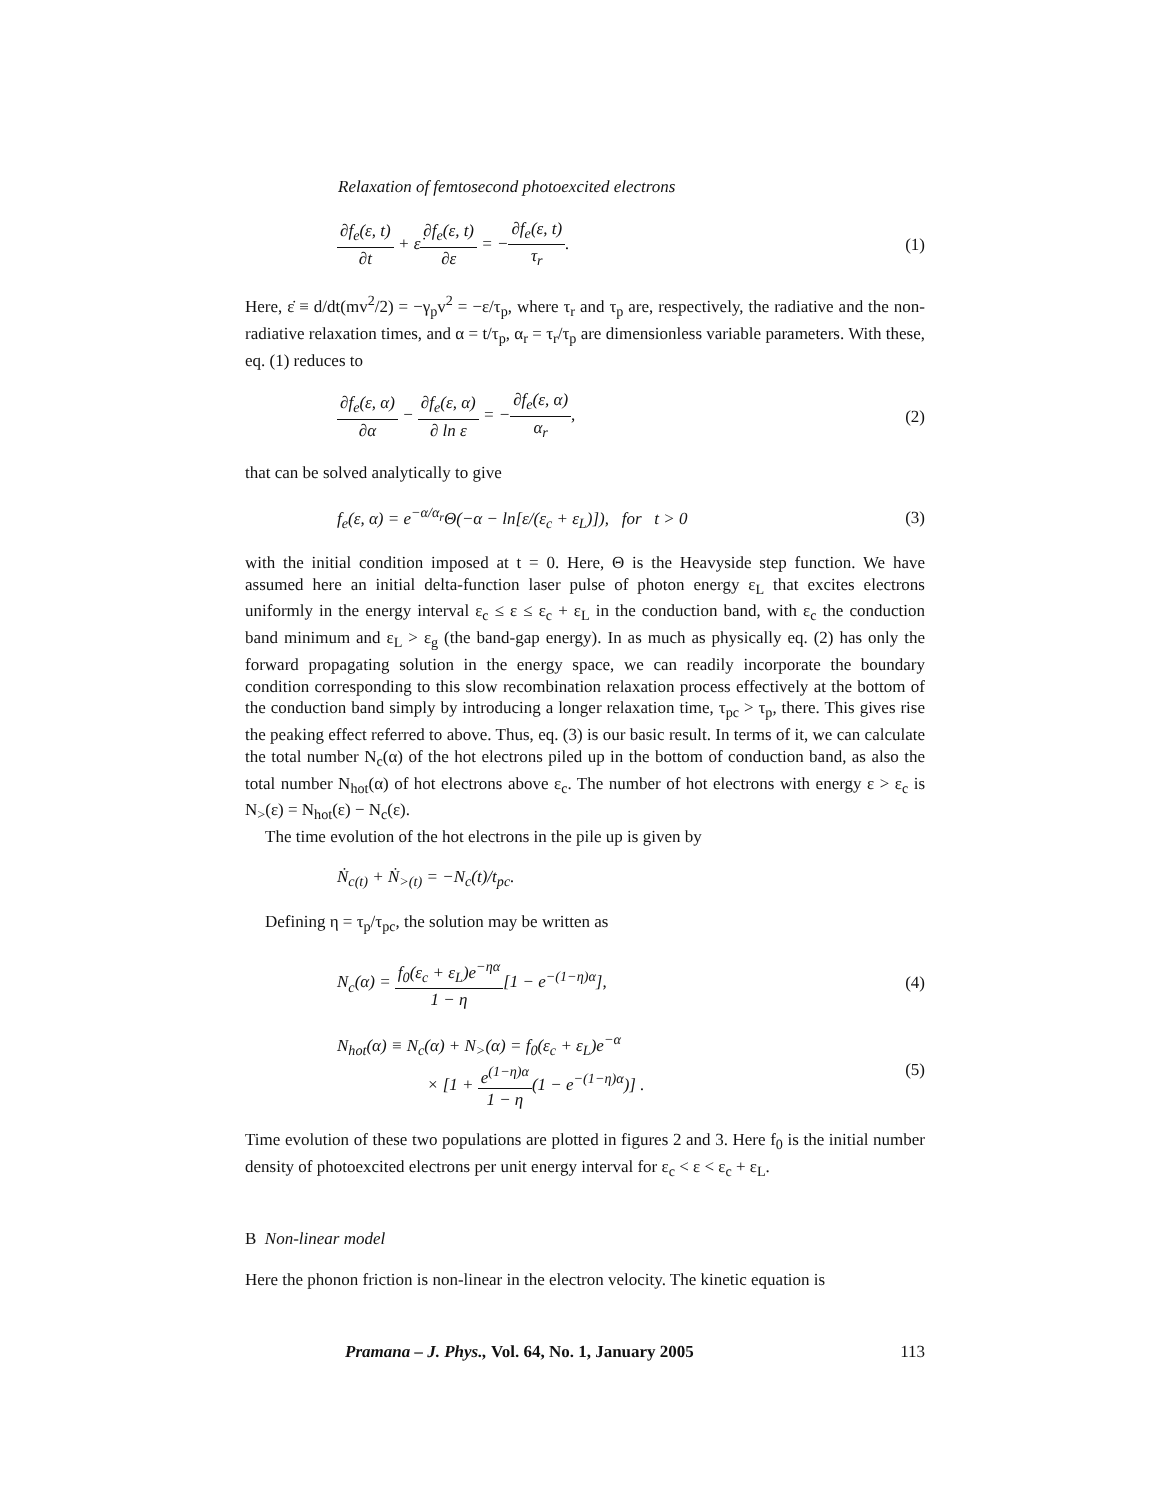Relaxation of femtosecond photoexcited electrons
∂f<sub>e</sub>(ε, t) ∂t + ε̇∂f<sub>e</sub>(ε, t) ∂ε = −∂f<sub>e</sub>(ε, t) τ<sub>r</sub>.
(1)
Here, ε̇ ≡ d/dt(mv<sup>2</sup>/2) = −γ<sub>p</sub>v<sup>2</sup> = −ε/τ<sub>p</sub>, where τ<sub>r</sub> and τ<sub>p</sub> are, respectively, the radiative and the non-radiative relaxation times, and α = t/τ<sub>p</sub>, α<sub>r</sub> = τ<sub>r</sub>/τ<sub>p</sub> are dimensionless variable parameters. With these, eq. (1) reduces to
∂f<sub>e</sub>(ε, α) ∂α − ∂f<sub>e</sub>(ε, α) ∂ ln ε = −∂f<sub>e</sub>(ε, α) α<sub>r</sub>,
(2)
that can be solved analytically to give
f<sub>e</sub>(ε, α) = e<sup>−α/α<sub>r</sub></sup>Θ(−α − ln[ε/(ε<sub>c</sub> + ε<sub>L</sub>)]), for t > 0
(3)
with the initial condition imposed at t = 0. Here, Θ is the Heavyside step function. We have assumed here an initial delta-function laser pulse of photon energy ε<sub>L</sub> that excites electrons uniformly in the energy interval ε<sub>c</sub> ≤ ε ≤ ε<sub>c</sub> + ε<sub>L</sub> in the conduction band, with ε<sub>c</sub> the conduction band minimum and ε<sub>L</sub> > ε<sub>g</sub> (the band-gap energy). In as much as physically eq. (2) has only the forward propagating solution in the energy space, we can readily incorporate the boundary condition corresponding to this slow recombination relaxation process effectively at the bottom of the conduction band simply by introducing a longer relaxation time, τ<sub>pc</sub> > τ<sub>p</sub>, there. This gives rise the peaking effect referred to above. Thus, eq. (3) is our basic result. In terms of it, we can calculate the total number N<sub>c</sub>(α) of the hot electrons piled up in the bottom of conduction band, as also the total number N<sub>hot</sub>(α) of hot electrons above ε<sub>c</sub>. The number of hot electrons with energy ε > ε<sub>c</sub> is N<sub>></sub>(ε) = N<sub>hot</sub>(ε) − N<sub>c</sub>(ε).
The time evolution of the hot electrons in the pile up is given by
Ṅ<sub>c(t)</sub> + Ṅ<sub>>(t)</sub> = −N<sub>c</sub>(t)/t<sub>pc</sub>.
Defining η = τ<sub>p</sub>/τ<sub>pc</sub>, the solution may be written as
N<sub>c</sub>(α) = f<sub>0</sub>(ε<sub>c</sub> + ε<sub>L</sub>)e<sup>−ηα</sup> 1 − η[1 − e<sup>−(1−η)α</sup>],
(4)
N<sub>hot</sub>(α) ≡ N<sub>c</sub>(α) + N<sub>></sub>(α) = f<sub>0</sub>(ε<sub>c</sub> + ε<sub>L</sub>)e<sup>−α</sup>
× [1 + e<sup>(1−η)α</sup> 1 − η(1 − e<sup>−(1−η)α</sup>)] .
(5)
Time evolution of these two populations are plotted in figures 2 and 3. Here f<sub>0</sub> is the initial number density of photoexcited electrons per unit energy interval for ε<sub>c</sub> < ε < ε<sub>c</sub> + ε<sub>L</sub>.
B Non-linear model
Here the phonon friction is non-linear in the electron velocity. The kinetic equation is
Pramana – J. Phys., Vol. 64, No. 1, January 2005 113